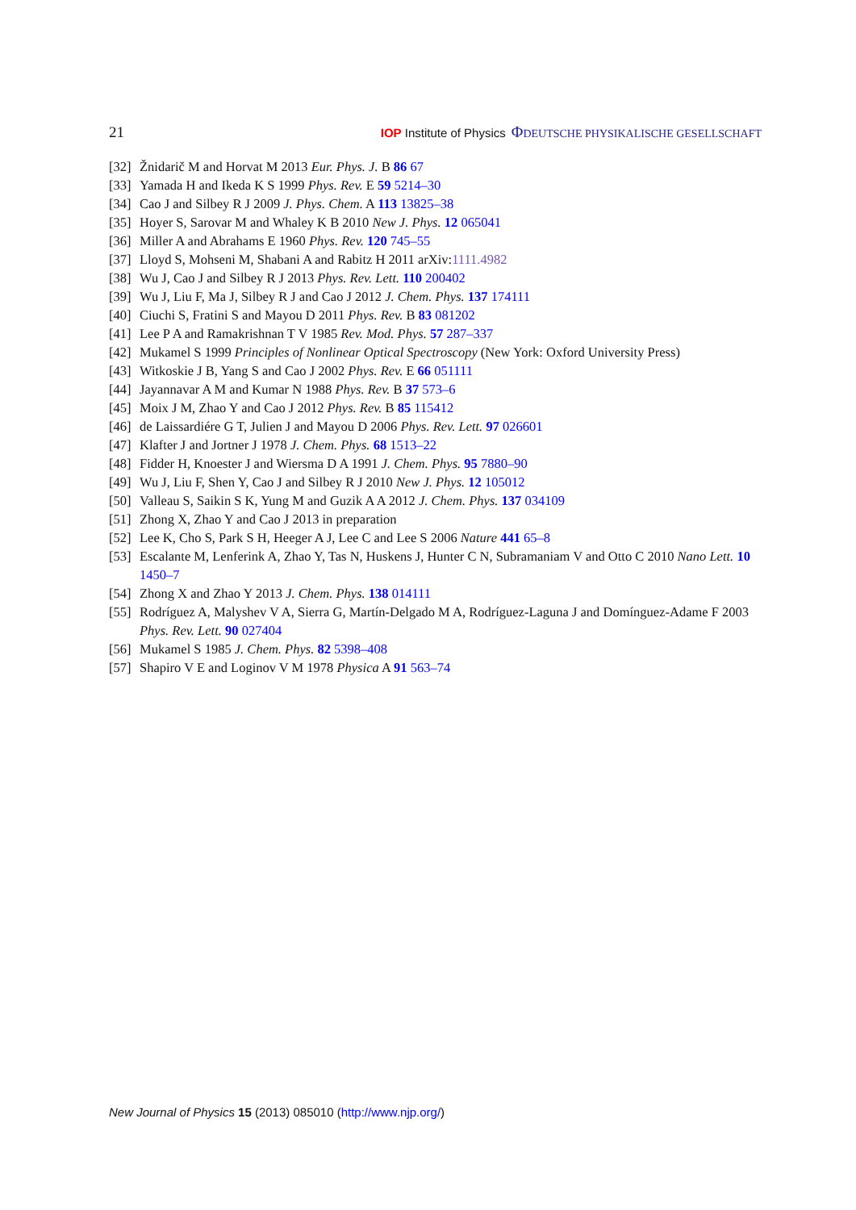21 IOP Institute of Physics ΦDEUTSCHE PHYSIKALISCHE GESELLSCHAFT
[32] Žnidarič M and Horvat M 2013 Eur. Phys. J. B 86 67
[33] Yamada H and Ikeda K S 1999 Phys. Rev. E 59 5214–30
[34] Cao J and Silbey R J 2009 J. Phys. Chem. A 113 13825–38
[35] Hoyer S, Sarovar M and Whaley K B 2010 New J. Phys. 12 065041
[36] Miller A and Abrahams E 1960 Phys. Rev. 120 745–55
[37] Lloyd S, Mohseni M, Shabani A and Rabitz H 2011 arXiv:1111.4982
[38] Wu J, Cao J and Silbey R J 2013 Phys. Rev. Lett. 110 200402
[39] Wu J, Liu F, Ma J, Silbey R J and Cao J 2012 J. Chem. Phys. 137 174111
[40] Ciuchi S, Fratini S and Mayou D 2011 Phys. Rev. B 83 081202
[41] Lee P A and Ramakrishnan T V 1985 Rev. Mod. Phys. 57 287–337
[42] Mukamel S 1999 Principles of Nonlinear Optical Spectroscopy (New York: Oxford University Press)
[43] Witkoskie J B, Yang S and Cao J 2002 Phys. Rev. E 66 051111
[44] Jayannavar A M and Kumar N 1988 Phys. Rev. B 37 573–6
[45] Moix J M, Zhao Y and Cao J 2012 Phys. Rev. B 85 115412
[46] de Laissardiére G T, Julien J and Mayou D 2006 Phys. Rev. Lett. 97 026601
[47] Klafter J and Jortner J 1978 J. Chem. Phys. 68 1513–22
[48] Fidder H, Knoester J and Wiersma D A 1991 J. Chem. Phys. 95 7880–90
[49] Wu J, Liu F, Shen Y, Cao J and Silbey R J 2010 New J. Phys. 12 105012
[50] Valleau S, Saikin S K, Yung M and Guzik A A 2012 J. Chem. Phys. 137 034109
[51] Zhong X, Zhao Y and Cao J 2013 in preparation
[52] Lee K, Cho S, Park S H, Heeger A J, Lee C and Lee S 2006 Nature 441 65–8
[53] Escalante M, Lenferink A, Zhao Y, Tas N, Huskens J, Hunter C N, Subramaniam V and Otto C 2010 Nano Lett. 10 1450–7
[54] Zhong X and Zhao Y 2013 J. Chem. Phys. 138 014111
[55] Rodríguez A, Malyshev V A, Sierra G, Martín-Delgado M A, Rodríguez-Laguna J and Domínguez-Adame F 2003 Phys. Rev. Lett. 90 027404
[56] Mukamel S 1985 J. Chem. Phys. 82 5398–408
[57] Shapiro V E and Loginov V M 1978 Physica A 91 563–74
New Journal of Physics 15 (2013) 085010 (http://www.njp.org/)